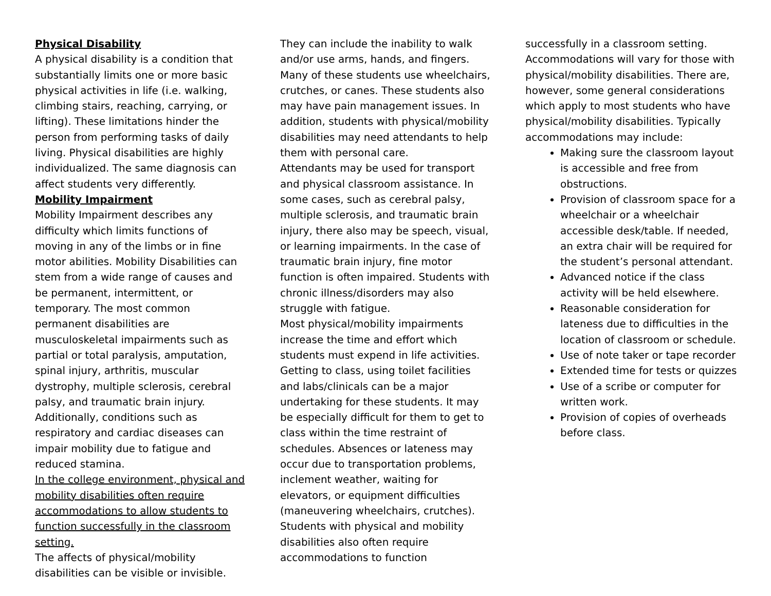Physical Disability
A physical disability is a condition that substantially limits one or more basic physical activities in life (i.e. walking, climbing stairs, reaching, carrying, or lifting). These limitations hinder the person from performing tasks of daily living. Physical disabilities are highly individualized. The same diagnosis can affect students very differently.
Mobility Impairment
Mobility Impairment describes any difficulty which limits functions of moving in any of the limbs or in fine motor abilities. Mobility Disabilities can stem from a wide range of causes and be permanent, intermittent, or temporary. The most common permanent disabilities are musculoskeletal impairments such as partial or total paralysis, amputation, spinal injury, arthritis, muscular dystrophy, multiple sclerosis, cerebral palsy, and traumatic brain injury. Additionally, conditions such as respiratory and cardiac diseases can impair mobility due to fatigue and reduced stamina.
In the college environment, physical and mobility disabilities often require accommodations to allow students to function successfully in the classroom setting.
The affects of physical/mobility disabilities can be visible or invisible.
They can include the inability to walk and/or use arms, hands, and fingers. Many of these students use wheelchairs, crutches, or canes. These students also may have pain management issues. In addition, students with physical/mobility disabilities may need attendants to help them with personal care.
Attendants may be used for transport and physical classroom assistance. In some cases, such as cerebral palsy, multiple sclerosis, and traumatic brain injury, there also may be speech, visual, or learning impairments. In the case of traumatic brain injury, fine motor function is often impaired. Students with chronic illness/disorders may also struggle with fatigue.
Most physical/mobility impairments increase the time and effort which students must expend in life activities. Getting to class, using toilet facilities and labs/clinicals can be a major undertaking for these students. It may be especially difficult for them to get to class within the time restraint of schedules. Absences or lateness may occur due to transportation problems, inclement weather, waiting for elevators, or equipment difficulties (maneuvering wheelchairs, crutches). Students with physical and mobility disabilities also often require accommodations to function
successfully in a classroom setting. Accommodations will vary for those with physical/mobility disabilities. There are, however, some general considerations which apply to most students who have physical/mobility disabilities. Typically accommodations may include:
Making sure the classroom layout is accessible and free from obstructions.
Provision of classroom space for a wheelchair or a wheelchair accessible desk/table. If needed, an extra chair will be required for the student’s personal attendant.
Advanced notice if the class activity will be held elsewhere.
Reasonable consideration for lateness due to difficulties in the location of classroom or schedule.
Use of note taker or tape recorder
Extended time for tests or quizzes
Use of a scribe or computer for written work.
Provision of copies of overheads before class.